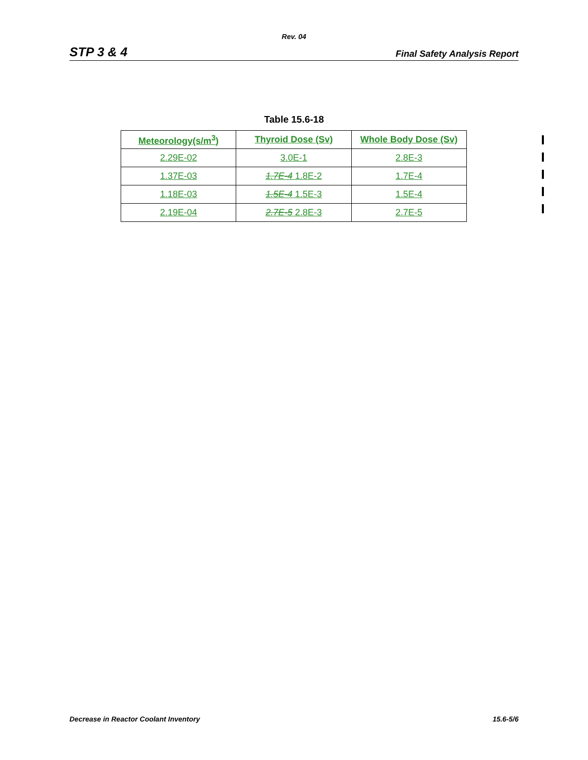Rev. 04
STP 3 & 4 Final Safety Analysis Report
Table 15.6-18
| Meteorology(s/m<sup>3</sup>) | Thyroid Dose (Sv) | Whole Body Dose (Sv) |
| --- | --- | --- |
| 2.29E-02 | 3.0E-1 | 2.8E-3 |
| 1.37E-03 | 1.7E-4 1.8E-2 | 1.7E-4 |
| 1.18E-03 | 1.5E-4 1.5E-3 | 1.5E-4 |
| 2.19E-04 | 2.7E-5 2.8E-3 | 2.7E-5 |
Decrease in Reactor Coolant Inventory 15.6-5/6